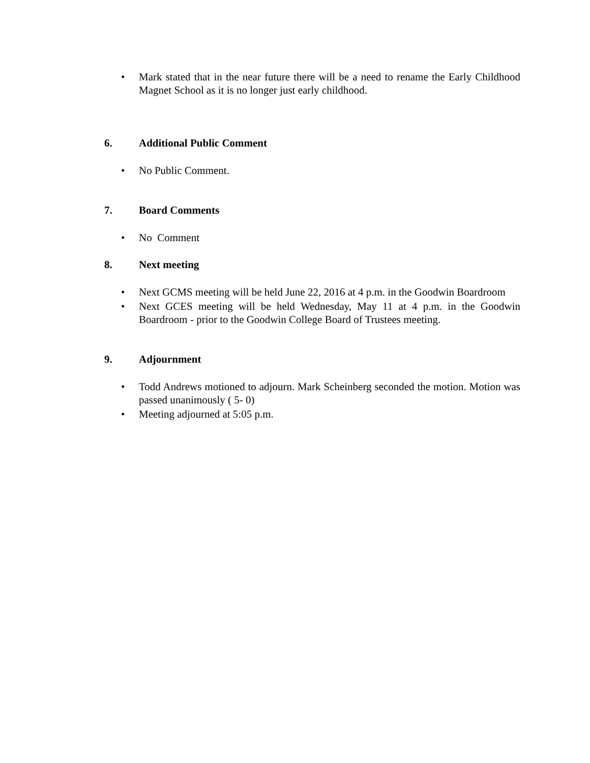• Mark stated that in the near future there will be a need to rename the Early Childhood Magnet School as it is no longer just early childhood.
6. Additional Public Comment
• No Public Comment.
7. Board Comments
• No Comment
8. Next meeting
• Next GCMS meeting will be held June 22, 2016 at 4 p.m. in the Goodwin Boardroom
• Next GCES meeting will be held Wednesday, May 11 at 4 p.m. in the Goodwin Boardroom - prior to the Goodwin College Board of Trustees meeting.
9. Adjournment
• Todd Andrews motioned to adjourn. Mark Scheinberg seconded the motion. Motion was passed unanimously ( 5- 0)
• Meeting adjourned at 5:05 p.m.